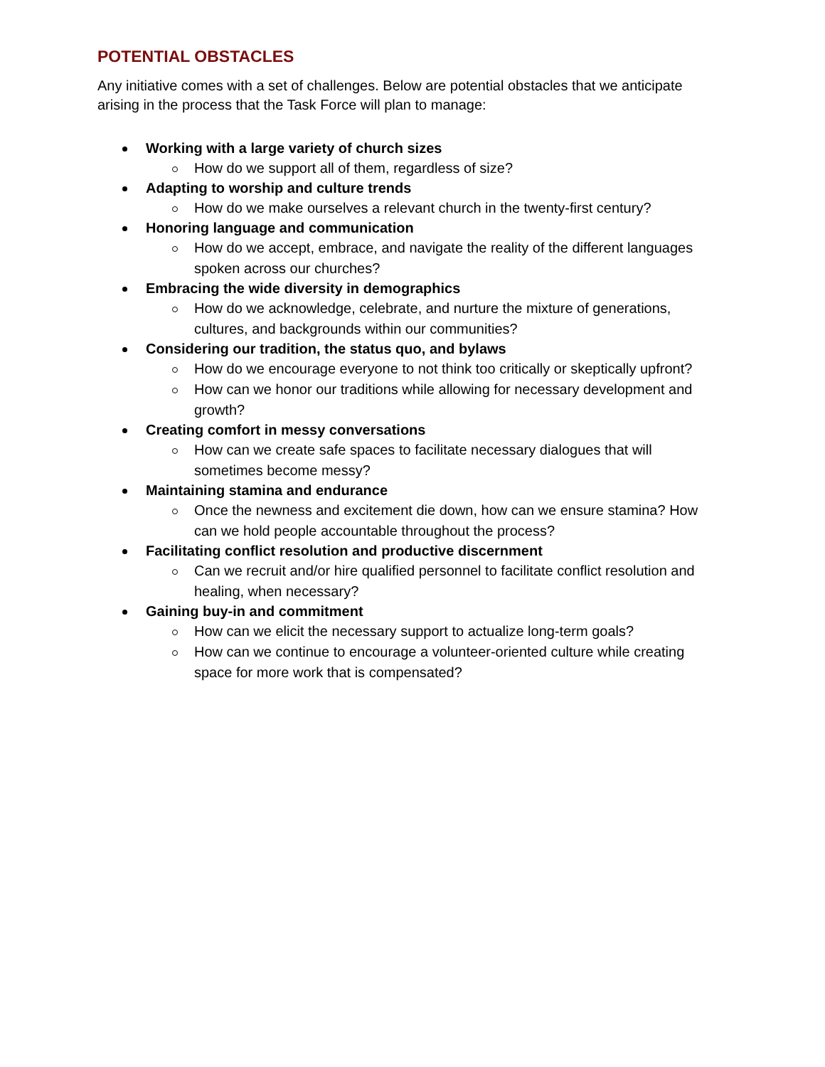POTENTIAL OBSTACLES
Any initiative comes with a set of challenges. Below are potential obstacles that we anticipate arising in the process that the Task Force will plan to manage:
Working with a large variety of church sizes
How do we support all of them, regardless of size?
Adapting to worship and culture trends
How do we make ourselves a relevant church in the twenty-first century?
Honoring language and communication
How do we accept, embrace, and navigate the reality of the different languages spoken across our churches?
Embracing the wide diversity in demographics
How do we acknowledge, celebrate, and nurture the mixture of generations, cultures, and backgrounds within our communities?
Considering our tradition, the status quo, and bylaws
How do we encourage everyone to not think too critically or skeptically upfront?
How can we honor our traditions while allowing for necessary development and growth?
Creating comfort in messy conversations
How can we create safe spaces to facilitate necessary dialogues that will sometimes become messy?
Maintaining stamina and endurance
Once the newness and excitement die down, how can we ensure stamina? How can we hold people accountable throughout the process?
Facilitating conflict resolution and productive discernment
Can we recruit and/or hire qualified personnel to facilitate conflict resolution and healing, when necessary?
Gaining buy-in and commitment
How can we elicit the necessary support to actualize long-term goals?
How can we continue to encourage a volunteer-oriented culture while creating space for more work that is compensated?